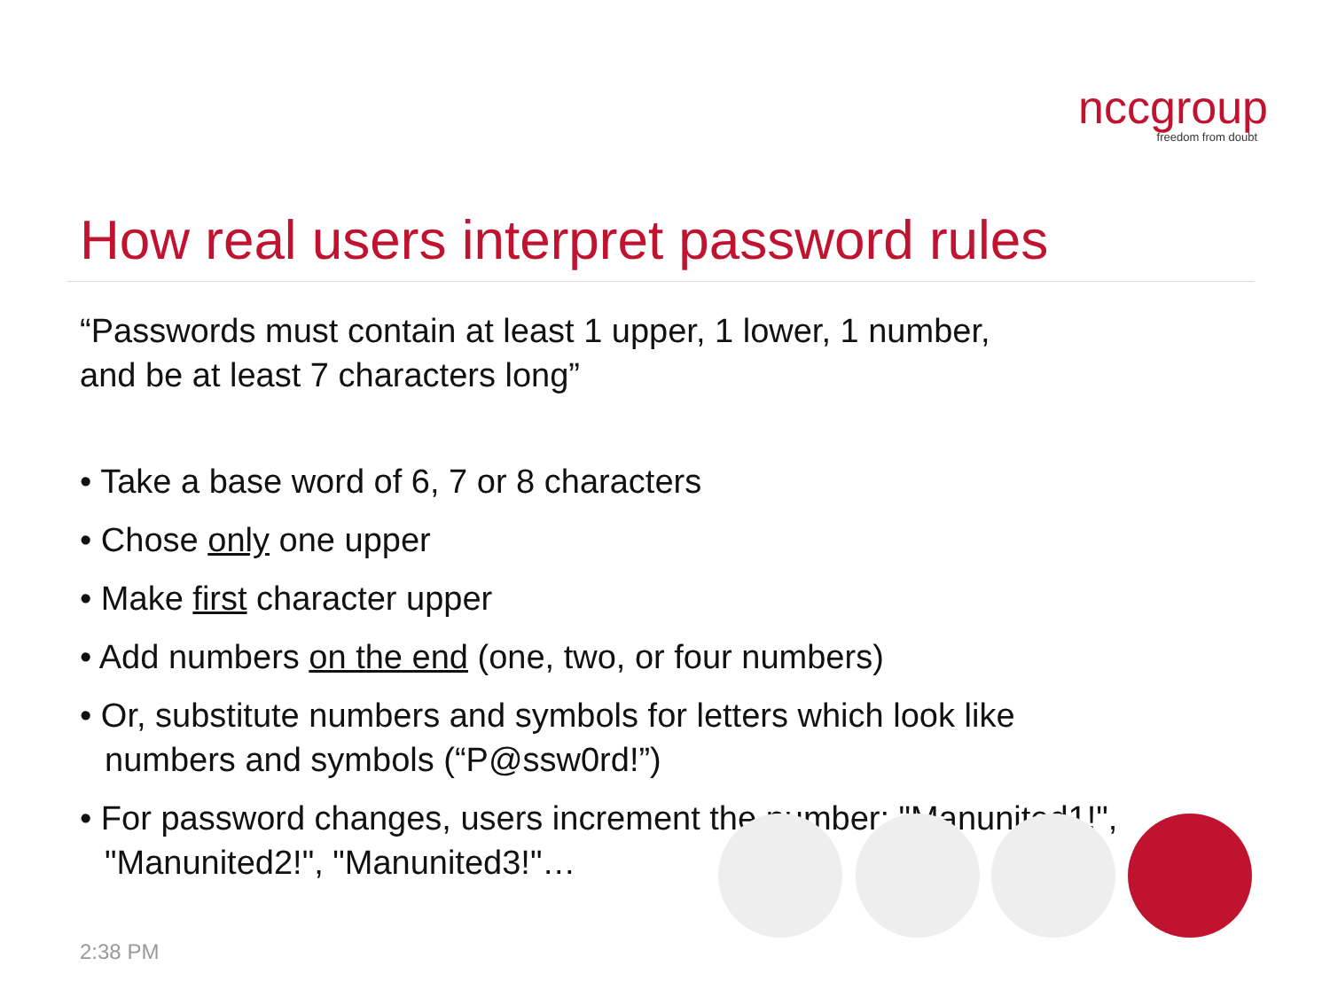nccgroup
freedom from doubt
How real users interpret password rules
“Passwords must contain at least 1 upper, 1 lower, 1 number,
and be at least 7 characters long”
• Take a base word of 6, 7 or 8 characters
• Chose only one upper
• Make first character upper
• Add numbers on the end (one, two, or four numbers)
• Or, substitute numbers and symbols for letters which look like numbers and symbols (“P@ssw0rd!”)
• For password changes, users increment the number: "Manunited1!", "Manunited2!", "Manunited3!"…
2:38 PM